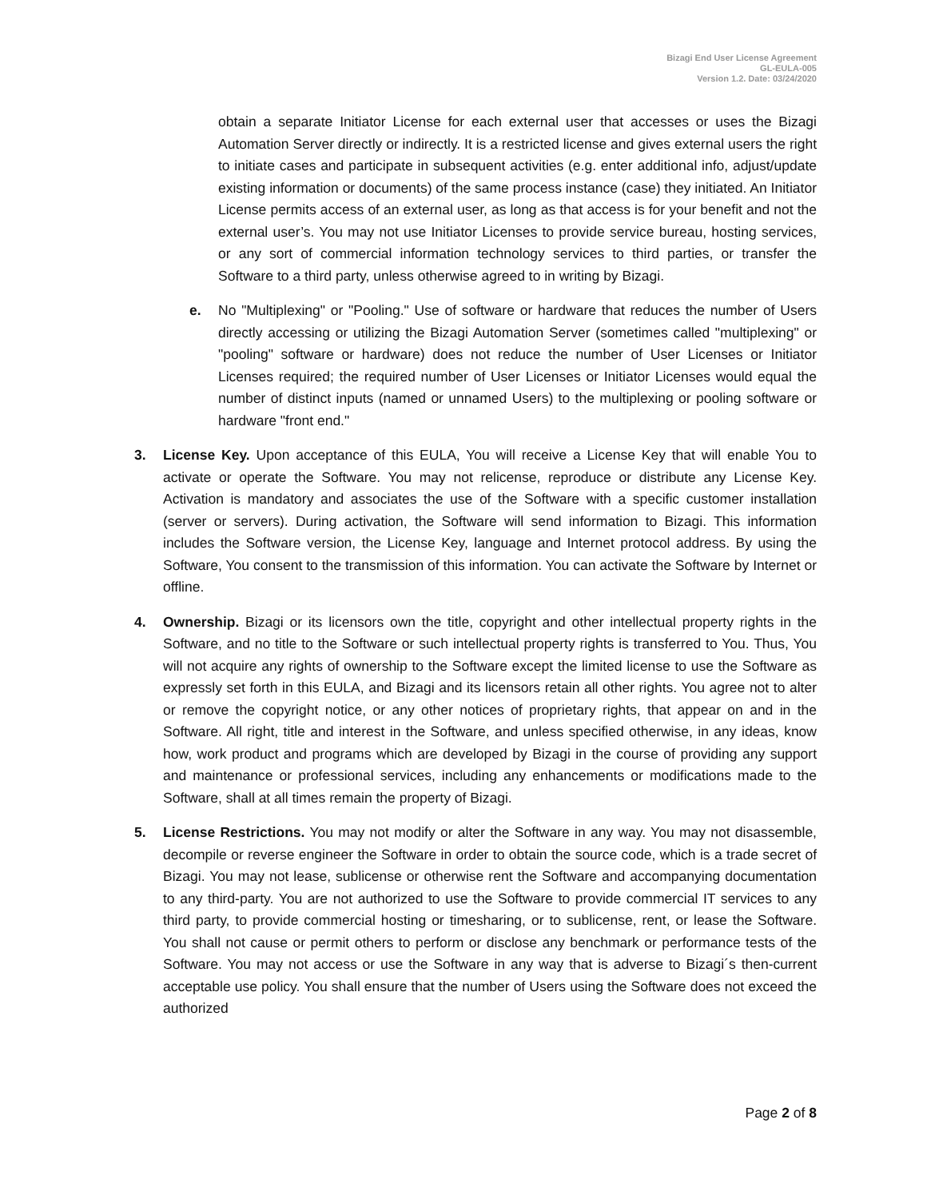Bizagi End User License Agreement
GL-EULA-005
Version 1.2. Date: 03/24/2020
obtain a separate Initiator License for each external user that accesses or uses the Bizagi Automation Server directly or indirectly. It is a restricted license and gives external users the right to initiate cases and participate in subsequent activities (e.g. enter additional info, adjust/update existing information or documents) of the same process instance (case) they initiated. An Initiator License permits access of an external user, as long as that access is for your benefit and not the external user’s. You may not use Initiator Licenses to provide service bureau, hosting services, or any sort of commercial information technology services to third parties, or transfer the Software to a third party, unless otherwise agreed to in writing by Bizagi.
e. No "Multiplexing" or "Pooling." Use of software or hardware that reduces the number of Users directly accessing or utilizing the Bizagi Automation Server (sometimes called "multiplexing" or "pooling" software or hardware) does not reduce the number of User Licenses or Initiator Licenses required; the required number of User Licenses or Initiator Licenses would equal the number of distinct inputs (named or unnamed Users) to the multiplexing or pooling software or hardware "front end."
3. License Key. Upon acceptance of this EULA, You will receive a License Key that will enable You to activate or operate the Software. You may not relicense, reproduce or distribute any License Key. Activation is mandatory and associates the use of the Software with a specific customer installation (server or servers). During activation, the Software will send information to Bizagi. This information includes the Software version, the License Key, language and Internet protocol address. By using the Software, You consent to the transmission of this information. You can activate the Software by Internet or offline.
4. Ownership. Bizagi or its licensors own the title, copyright and other intellectual property rights in the Software, and no title to the Software or such intellectual property rights is transferred to You. Thus, You will not acquire any rights of ownership to the Software except the limited license to use the Software as expressly set forth in this EULA, and Bizagi and its licensors retain all other rights. You agree not to alter or remove the copyright notice, or any other notices of proprietary rights, that appear on and in the Software. All right, title and interest in the Software, and unless specified otherwise, in any ideas, know how, work product and programs which are developed by Bizagi in the course of providing any support and maintenance or professional services, including any enhancements or modifications made to the Software, shall at all times remain the property of Bizagi.
5. License Restrictions. You may not modify or alter the Software in any way. You may not disassemble, decompile or reverse engineer the Software in order to obtain the source code, which is a trade secret of Bizagi. You may not lease, sublicense or otherwise rent the Software and accompanying documentation to any third-party. You are not authorized to use the Software to provide commercial IT services to any third party, to provide commercial hosting or timesharing, or to sublicense, rent, or lease the Software. You shall not cause or permit others to perform or disclose any benchmark or performance tests of the Software. You may not access or use the Software in any way that is adverse to Bizagi´s then-current acceptable use policy. You shall ensure that the number of Users using the Software does not exceed the authorized
Page 2 of 8